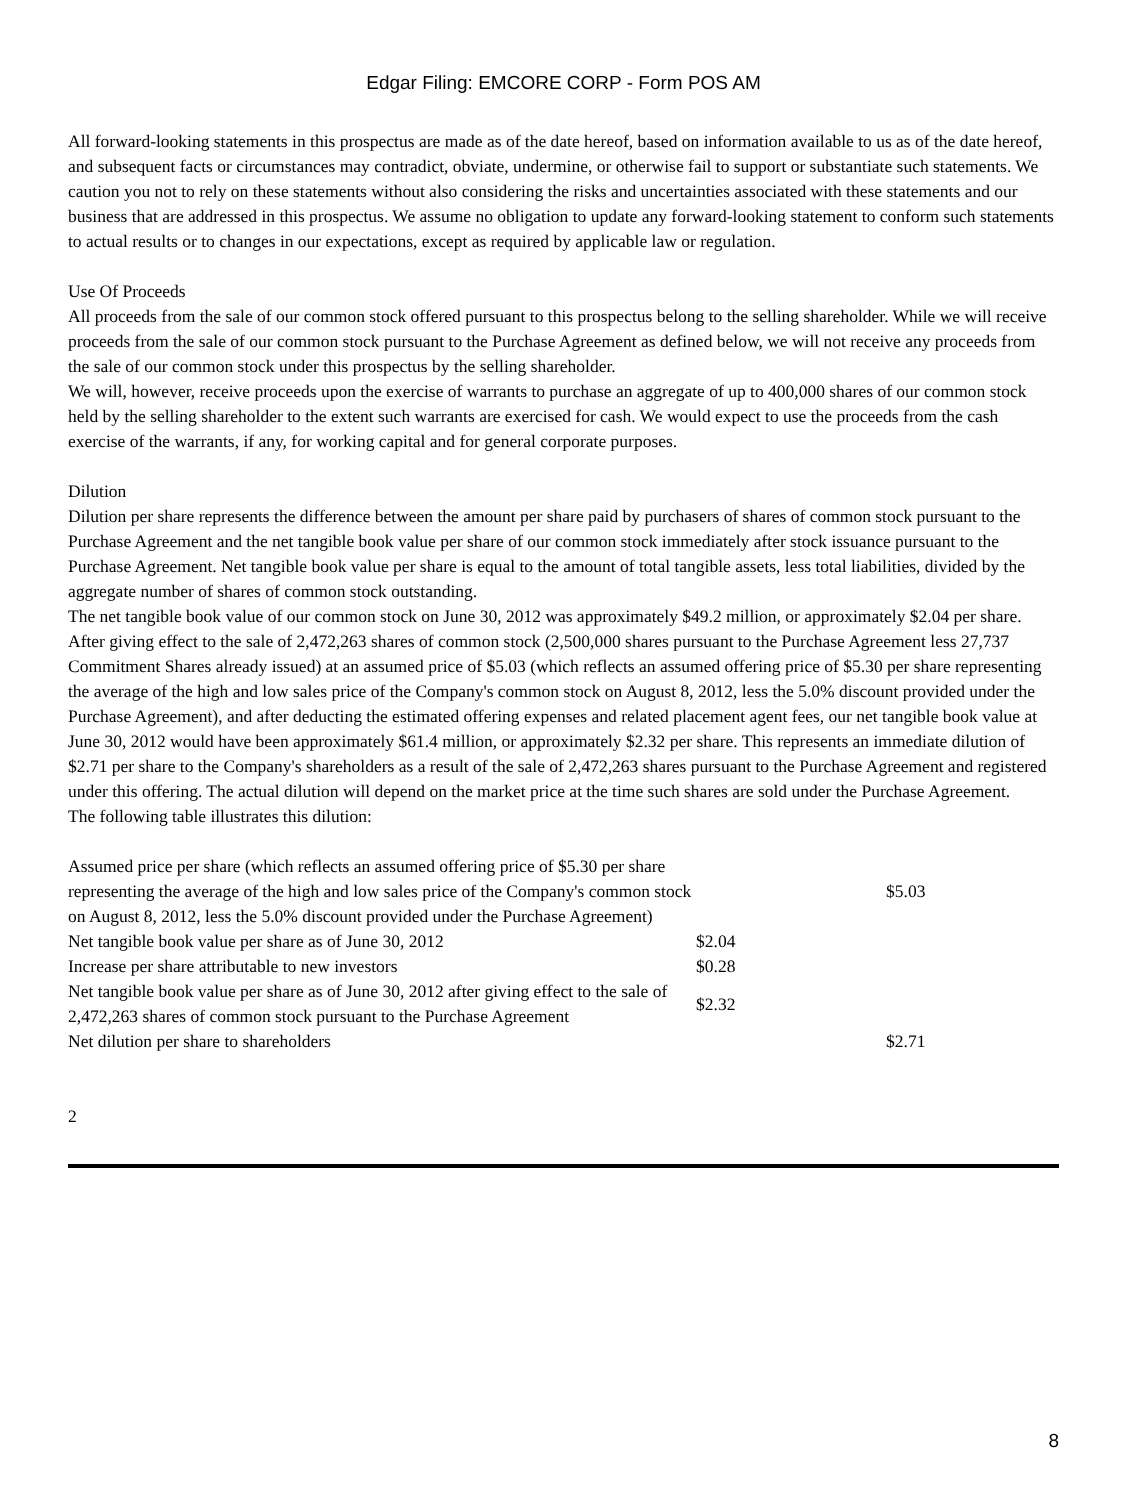Edgar Filing: EMCORE CORP - Form POS AM
All forward-looking statements in this prospectus are made as of the date hereof, based on information available to us as of the date hereof, and subsequent facts or circumstances may contradict, obviate, undermine, or otherwise fail to support or substantiate such statements. We caution you not to rely on these statements without also considering the risks and uncertainties associated with these statements and our business that are addressed in this prospectus. We assume no obligation to update any forward-looking statement to conform such statements to actual results or to changes in our expectations, except as required by applicable law or regulation.
Use Of Proceeds
All proceeds from the sale of our common stock offered pursuant to this prospectus belong to the selling shareholder. While we will receive proceeds from the sale of our common stock pursuant to the Purchase Agreement as defined below, we will not receive any proceeds from the sale of our common stock under this prospectus by the selling shareholder.
We will, however, receive proceeds upon the exercise of warrants to purchase an aggregate of up to 400,000 shares of our common stock held by the selling shareholder to the extent such warrants are exercised for cash. We would expect to use the proceeds from the cash exercise of the warrants, if any, for working capital and for general corporate purposes.
Dilution
Dilution per share represents the difference between the amount per share paid by purchasers of shares of common stock pursuant to the Purchase Agreement and the net tangible book value per share of our common stock immediately after stock issuance pursuant to the Purchase Agreement. Net tangible book value per share is equal to the amount of total tangible assets, less total liabilities, divided by the aggregate number of shares of common stock outstanding.
The net tangible book value of our common stock on June 30, 2012 was approximately $49.2 million, or approximately $2.04 per share. After giving effect to the sale of 2,472,263 shares of common stock (2,500,000 shares pursuant to the Purchase Agreement less 27,737 Commitment Shares already issued) at an assumed price of $5.03 (which reflects an assumed offering price of $5.30 per share representing the average of the high and low sales price of the Company's common stock on August 8, 2012, less the 5.0% discount provided under the Purchase Agreement), and after deducting the estimated offering expenses and related placement agent fees, our net tangible book value at June 30, 2012 would have been approximately $61.4 million, or approximately $2.32 per share. This represents an immediate dilution of $2.71 per share to the Company's shareholders as a result of the sale of 2,472,263 shares pursuant to the Purchase Agreement and registered under this offering. The actual dilution will depend on the market price at the time such shares are sold under the Purchase Agreement.
The following table illustrates this dilution:
| Assumed price per share (which reflects an assumed offering price of $5.30 per share representing the average of the high and low sales price of the Company's common stock on August 8, 2012, less the 5.0% discount provided under the Purchase Agreement) | | $5.03 |
| Net tangible book value per share as of June 30, 2012 | $2.04 | |
| Increase per share attributable to new investors | $0.28 | |
| Net tangible book value per share as of June 30, 2012 after giving effect to the sale of 2,472,263 shares of common stock pursuant to the Purchase Agreement | $2.32 | |
| Net dilution per share to shareholders | | $2.71 |
2
8